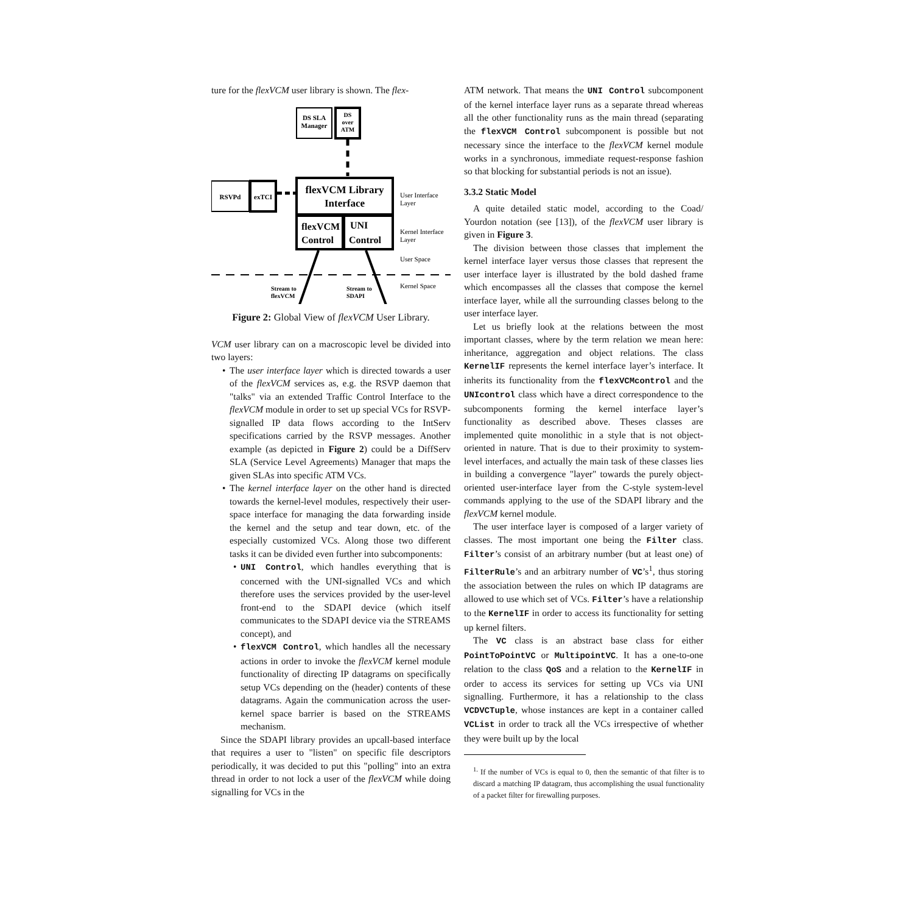ture for the flexVCM user library is shown. The flex-
DS SLA
Manager
DS
over
ATM
RSVPd
exTCI
flexVCM Library
Interface
flexVCM
Control
UNI
Control
User Interface
Layer
Kernel Interface
Layer
User Space
Kernel Space
Stream to
flexVCM
Stream to
SDAPI
Figure 2: Global View of flexVCM User Library.
VCM user library can on a macroscopic level be divided into two layers:
• The user interface layer which is directed towards a user of the flexVCM services as, e.g. the RSVP daemon that "talks" via an extended Traffic Control Interface to the flexVCM module in order to set up special VCs for RSVP-signalled IP data flows according to the IntServ specifications carried by the RSVP messages. Another example (as depicted in Figure 2) could be a DiffServ SLA (Service Level Agreements) Manager that maps the given SLAs into specific ATM VCs.
• The kernel interface layer on the other hand is directed towards the kernel-level modules, respectively their user-space interface for managing the data forwarding inside the kernel and the setup and tear down, etc. of the especially customized VCs. Along those two different tasks it can be divided even further into subcomponents:
• UNI Control, which handles everything that is concerned with the UNI-signalled VCs and which therefore uses the services provided by the user-level front-end to the SDAPI device (which itself communicates to the SDAPI device via the STREAMS concept), and
• flexVCM Control, which handles all the necessary actions in order to invoke the flexVCM kernel module functionality of directing IP datagrams on specifically setup VCs depending on the (header) contents of these datagrams. Again the communication across the user-kernel space barrier is based on the STREAMS mechanism.
Since the SDAPI library provides an upcall-based interface that requires a user to "listen" on specific file descriptors periodically, it was decided to put this "polling" into an extra thread in order to not lock a user of the flexVCM while doing signalling for VCs in the
ATM network. That means the UNI Control subcomponent of the kernel interface layer runs as a separate thread whereas all the other functionality runs as the main thread (separating the flexVCM Control subcomponent is possible but not necessary since the interface to the flexVCM kernel module works in a synchronous, immediate request-response fashion so that blocking for substantial periods is not an issue).
3.3.2 Static Model
A quite detailed static model, according to the Coad/ Yourdon notation (see [13]), of the flexVCM user library is given in Figure 3.
The division between those classes that implement the kernel interface layer versus those classes that represent the user interface layer is illustrated by the bold dashed frame which encompasses all the classes that compose the kernel interface layer, while all the surrounding classes belong to the user interface layer.
Let us briefly look at the relations between the most important classes, where by the term relation we mean here: inheritance, aggregation and object relations. The class KernelIF represents the kernel interface layer’s interface. It inherits its functionality from the flexVCMcontrol and the UNIcontrol class which have a direct correspondence to the subcomponents forming the kernel interface layer’s functionality as described above. Theses classes are implemented quite monolithic in a style that is not object-oriented in nature. That is due to their proximity to system-level interfaces, and actually the main task of these classes lies in building a convergence "layer" towards the purely object-oriented user-interface layer from the C-style system-level commands applying to the use of the SDAPI library and the flexVCM kernel module.
The user interface layer is composed of a larger variety of classes. The most important one being the Filter class. Filter’s consist of an arbitrary number (but at least one) of FilterRule’s and an arbitrary number of VC’s<sup>1</sup>, thus storing the association between the rules on which IP datagrams are allowed to use which set of VCs. Filter’s have a relationship to the KernelIF in order to access its functionality for setting up kernel filters.
The VC class is an abstract base class for either PointToPointVC or MultipointVC. It has a one-to-one relation to the class QoS and a relation to the KernelIF in order to access its services for setting up VCs via UNI signalling. Furthermore, it has a relationship to the class VCDVCTuple, whose instances are kept in a container called VCList in order to track all the VCs irrespective of whether they were built up by the local
<sup>1.</sup> If the number of VCs is equal to 0, then the semantic of that filter is to discard a matching IP datagram, thus accomplishing the usual functionality of a packet filter for firewalling purposes.